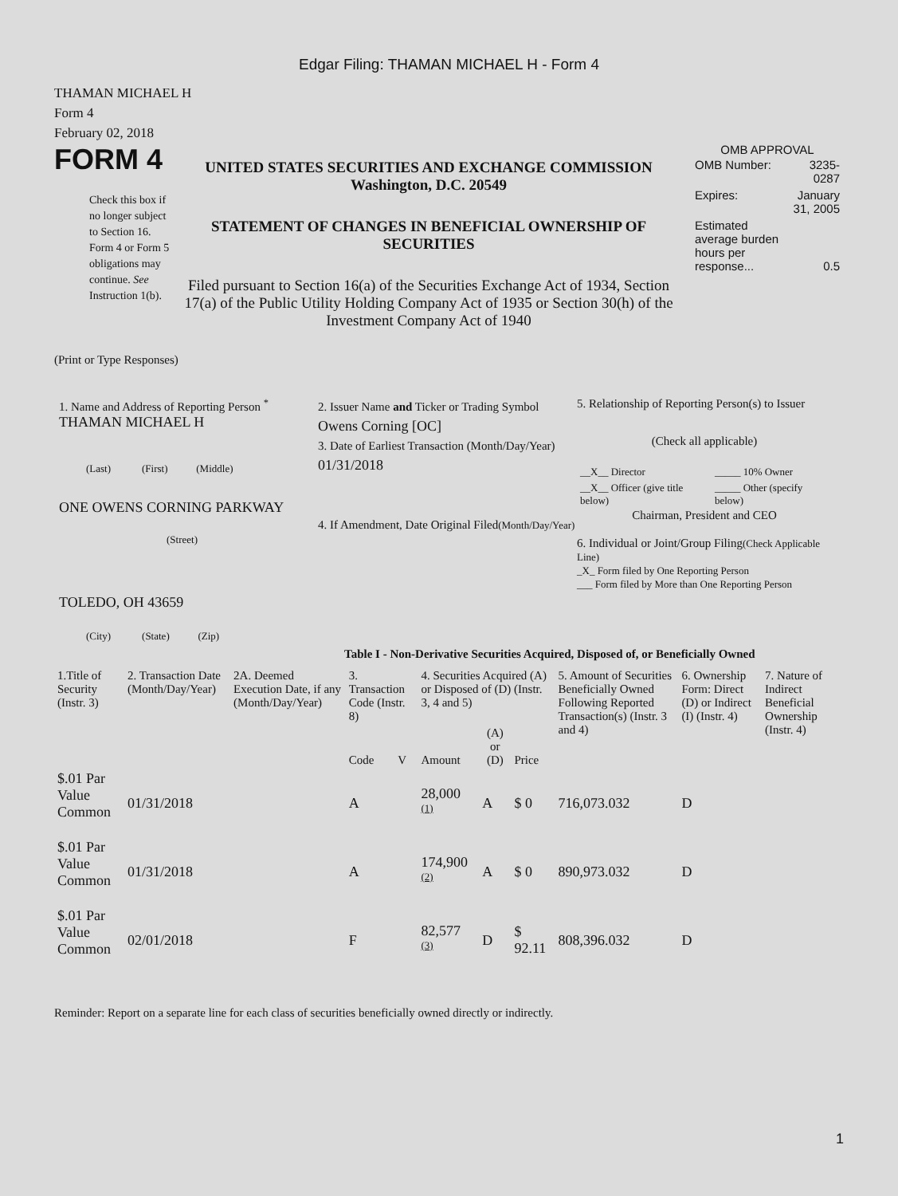Edgar Filing: THAMAN MICHAEL H - Form 4
THAMAN MICHAEL H
Form 4
February 02, 2018
FORM 4
Check this box if no longer subject to Section 16. Form 4 or Form 5 obligations may continue. See Instruction 1(b).
UNITED STATES SECURITIES AND EXCHANGE COMMISSION
Washington, D.C. 20549
STATEMENT OF CHANGES IN BENEFICIAL OWNERSHIP OF SECURITIES
Filed pursuant to Section 16(a) of the Securities Exchange Act of 1934, Section 17(a) of the Public Utility Holding Company Act of 1935 or Section 30(h) of the Investment Company Act of 1940
OMB APPROVAL
| OMB Number: | 3235-0287 |
| Expires: | January 31, 2005 |
| Estimated average burden hours per response... | 0.5 |
(Print or Type Responses)
1. Name and Address of Reporting Person <sup>*</sup>
THAMAN MICHAEL H
(Last) (First) (Middle)
ONE OWENS CORNING PARKWAY
(Street)
TOLEDO, OH 43659
(City) (State) (Zip)
2. Issuer Name and Ticker or Trading Symbol
Owens Corning [OC]
3. Date of Earliest Transaction (Month/Day/Year)
01/31/2018
4. If Amendment, Date Original Filed(Month/Day/Year)
5. Relationship of Reporting Person(s) to Issuer
(Check all applicable)
| __X__ Director | _____ 10% Owner |
| __X__ Officer (give title below) | _____ Other (specify below) |
Chairman, President and CEO
6. Individual or Joint/Group Filing(Check Applicable Line)
_X_ Form filed by One Reporting Person
___ Form filed by More than One Reporting Person
Table I - Non-Derivative Securities Acquired, Disposed of, or Beneficially Owned
| 1.Title of Security (Instr. 3) | 2. Transaction Date (Month/Day/Year) | 2A. Deemed Execution Date, if any (Month/Day/Year) | 3. Transaction Code (Instr. 8) | | 4. Securities Acquired (A) or Disposed of (D) (Instr. 3, 4 and 5) | | | 5. Amount of Securities Beneficially Owned Following Reported Transaction(s) (Instr. 3 and 4) | 6. Ownership Form: Direct (D) or Indirect (I) (Instr. 4) | 7. Nature of Indirect Beneficial Ownership (Instr. 4) |
| --- | --- | --- | --- | --- | --- | --- | --- | --- | --- | --- |
| | | | Code | V | Amount | (A) or (D) | Price | | | |
| $.01 Par Value Common | 01/31/2018 | | A | | 28,000 <sup>(1)</sup> | A | $ 0 | 716,073.032 | D | |
| $.01 Par Value Common | 01/31/2018 | | A | | 174,900 <sup>(2)</sup> | A | $ 0 | 890,973.032 | D | |
| $.01 Par Value Common | 02/01/2018 | | F | | 82,577 <sup>(3)</sup> | D | $ 92.11 | 808,396.032 | D | |
Reminder: Report on a separate line for each class of securities beneficially owned directly or indirectly.
1